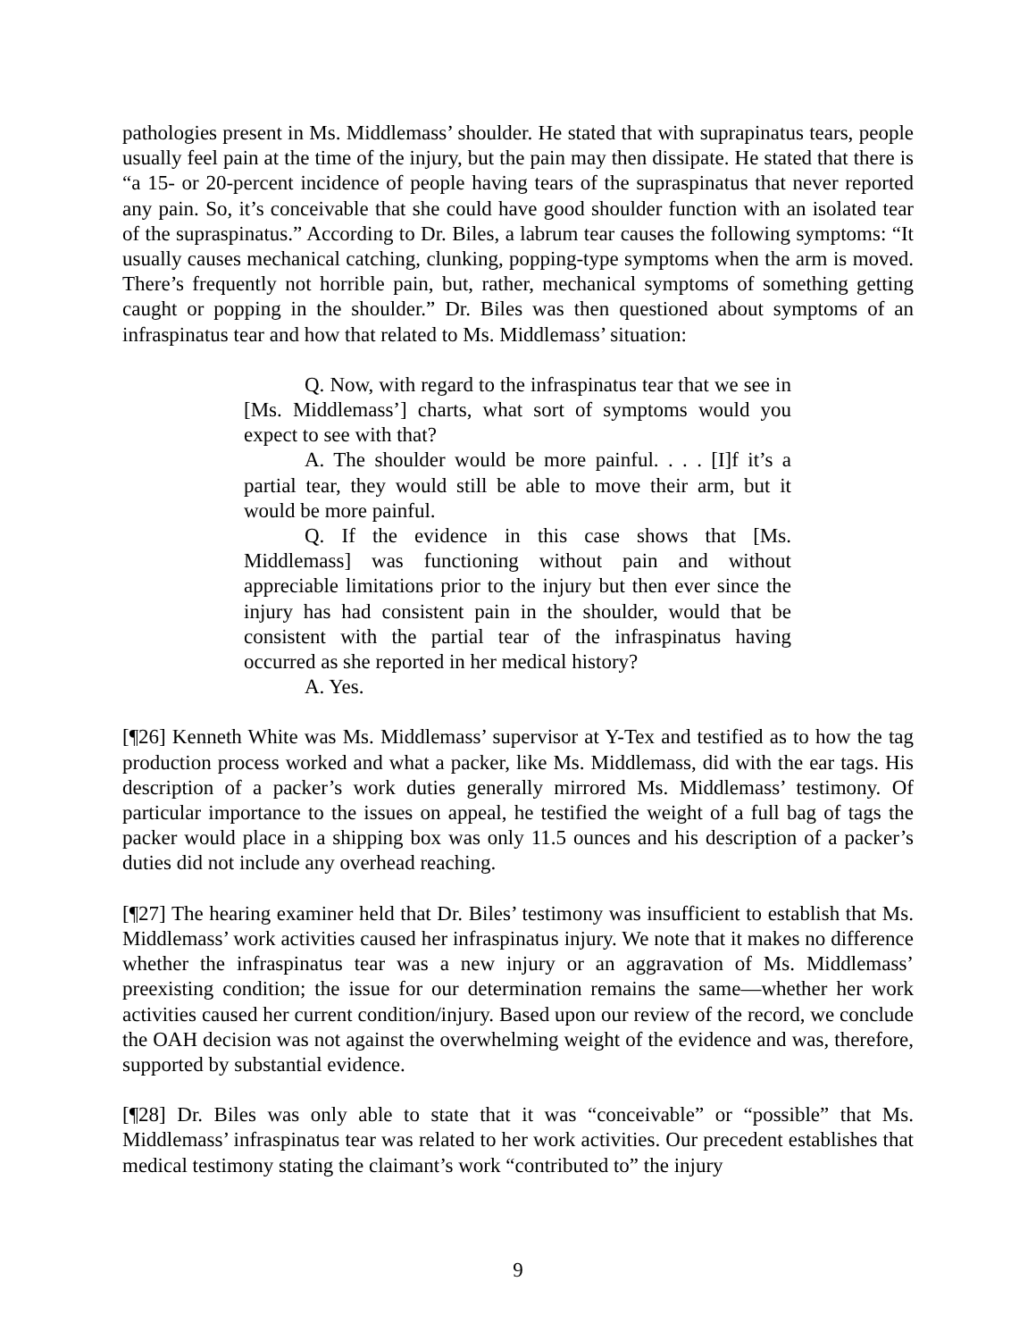pathologies present in Ms. Middlemass’ shoulder. He stated that with suprapinatus tears, people usually feel pain at the time of the injury, but the pain may then dissipate. He stated that there is “a 15- or 20-percent incidence of people having tears of the supraspinatus that never reported any pain. So, it’s conceivable that she could have good shoulder function with an isolated tear of the supraspinatus.” According to Dr. Biles, a labrum tear causes the following symptoms: “It usually causes mechanical catching, clunking, popping-type symptoms when the arm is moved. There’s frequently not horrible pain, but, rather, mechanical symptoms of something getting caught or popping in the shoulder.” Dr. Biles was then questioned about symptoms of an infraspinatus tear and how that related to Ms. Middlemass’ situation:
Q. Now, with regard to the infraspinatus tear that we see in [Ms. Middlemass’] charts, what sort of symptoms would you expect to see with that?
A. The shoulder would be more painful. . . . [I]f it’s a partial tear, they would still be able to move their arm, but it would be more painful.
Q. If the evidence in this case shows that [Ms. Middlemass] was functioning without pain and without appreciable limitations prior to the injury but then ever since the injury has had consistent pain in the shoulder, would that be consistent with the partial tear of the infraspinatus having occurred as she reported in her medical history?
A. Yes.
[¶26] Kenneth White was Ms. Middlemass’ supervisor at Y-Tex and testified as to how the tag production process worked and what a packer, like Ms. Middlemass, did with the ear tags. His description of a packer’s work duties generally mirrored Ms. Middlemass’ testimony. Of particular importance to the issues on appeal, he testified the weight of a full bag of tags the packer would place in a shipping box was only 11.5 ounces and his description of a packer’s duties did not include any overhead reaching.
[¶27] The hearing examiner held that Dr. Biles’ testimony was insufficient to establish that Ms. Middlemass’ work activities caused her infraspinatus injury. We note that it makes no difference whether the infraspinatus tear was a new injury or an aggravation of Ms. Middlemass’ preexisting condition; the issue for our determination remains the same—whether her work activities caused her current condition/injury. Based upon our review of the record, we conclude the OAH decision was not against the overwhelming weight of the evidence and was, therefore, supported by substantial evidence.
[¶28] Dr. Biles was only able to state that it was “conceivable” or “possible” that Ms. Middlemass’ infraspinatus tear was related to her work activities. Our precedent establishes that medical testimony stating the claimant’s work “contributed to” the injury
9